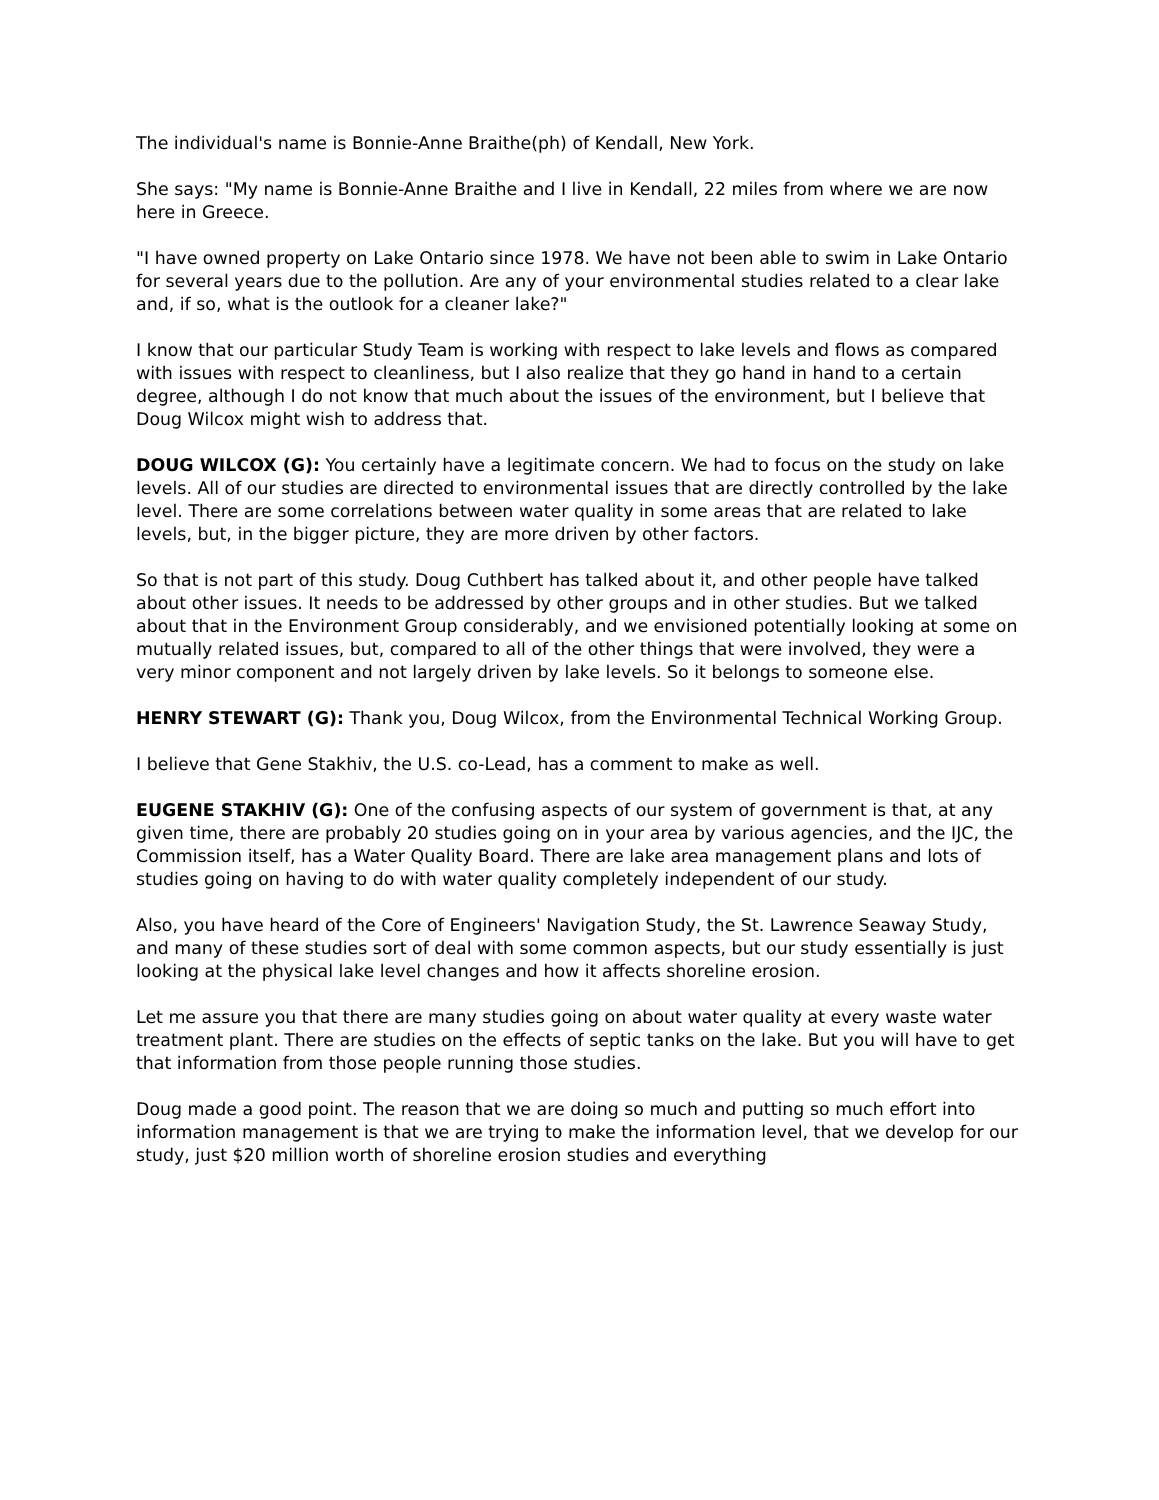The individual's name is Bonnie-Anne Braithe(ph) of Kendall, New York.
She says: "My name is Bonnie-Anne Braithe and I live in Kendall, 22 miles from where we are now here in Greece.
"I have owned property on Lake Ontario since 1978. We have not been able to swim in Lake Ontario for several years due to the pollution. Are any of your environmental studies related to a clear lake and, if so, what is the outlook for a cleaner lake?"
I know that our particular Study Team is working with respect to lake levels and flows as compared with issues with respect to cleanliness, but I also realize that they go hand in hand to a certain degree, although I do not know that much about the issues of the environment, but I believe that Doug Wilcox might wish to address that.
DOUG WILCOX (G): You certainly have a legitimate concern. We had to focus on the study on lake levels. All of our studies are directed to environmental issues that are directly controlled by the lake level. There are some correlations between water quality in some areas that are related to lake levels, but, in the bigger picture, they are more driven by other factors.
So that is not part of this study. Doug Cuthbert has talked about it, and other people have talked about other issues. It needs to be addressed by other groups and in other studies. But we talked about that in the Environment Group considerably, and we envisioned potentially looking at some on mutually related issues, but, compared to all of the other things that were involved, they were a very minor component and not largely driven by lake levels. So it belongs to someone else.
HENRY STEWART (G): Thank you, Doug Wilcox, from the Environmental Technical Working Group.
I believe that Gene Stakhiv, the U.S. co-Lead, has a comment to make as well.
EUGENE STAKHIV (G): One of the confusing aspects of our system of government is that, at any given time, there are probably 20 studies going on in your area by various agencies, and the IJC, the Commission itself, has a Water Quality Board. There are lake area management plans and lots of studies going on having to do with water quality completely independent of our study.
Also, you have heard of the Core of Engineers' Navigation Study, the St. Lawrence Seaway Study, and many of these studies sort of deal with some common aspects, but our study essentially is just looking at the physical lake level changes and how it affects shoreline erosion.
Let me assure you that there are many studies going on about water quality at every waste water treatment plant. There are studies on the effects of septic tanks on the lake. But you will have to get that information from those people running those studies.
Doug made a good point. The reason that we are doing so much and putting so much effort into information management is that we are trying to make the information level, that we develop for our study, just $20 million worth of shoreline erosion studies and everything